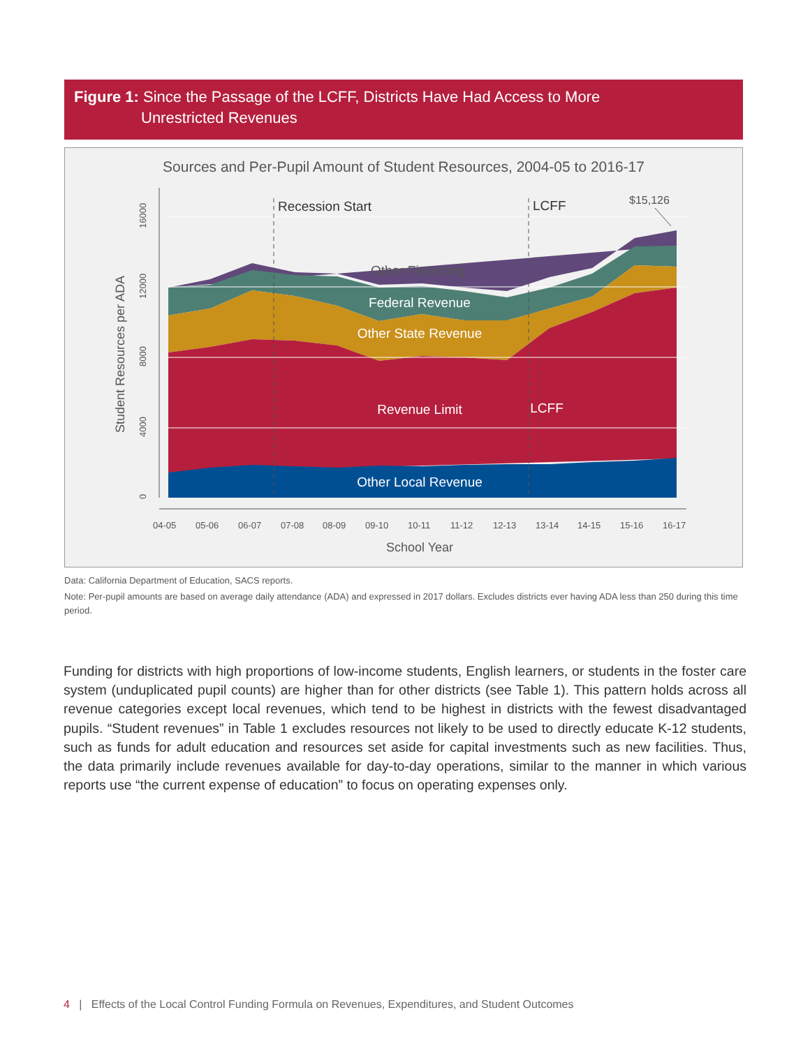Figure 1: Since the Passage of the LCFF, Districts Have Had Access to More
Unrestricted Revenues
Sources and Per-Pupil Amount of Student Resources, 2004-05 to 2016-17
Federal Revenue
Other State Revenue
Revenue Limit
Other Local Revenue
LCFF
Recession Start
LCFF
Other Financing
$15,126
0
4000
8000
12000
16000
04-05
05-06
06-07
07-08
08-09
09-10
10-11
11-12
12-13
13-14
14-15
15-16
16-17
School Year
Student Resources per ADA
Data: California Department of Education, SACS reports.
Note: Per-pupil amounts are based on average daily attendance (ADA) and expressed in 2017 dollars. Excludes districts ever having ADA less than 250 during this time period.
Funding for districts with high proportions of low-income students, English learners, or students in the foster care system (unduplicated pupil counts) are higher than for other districts (see Table 1). This pattern holds across all revenue categories except local revenues, which tend to be highest in districts with the fewest disadvantaged pupils. “Student revenues” in Table 1 excludes resources not likely to be used to directly educate K-12 students, such as funds for adult education and resources set aside for capital investments such as new facilities. Thus, the data primarily include revenues available for day-to-day operations, similar to the manner in which various reports use “the current expense of education” to focus on operating expenses only.
4 | Effects of the Local Control Funding Formula on Revenues, Expenditures, and Student Outcomes